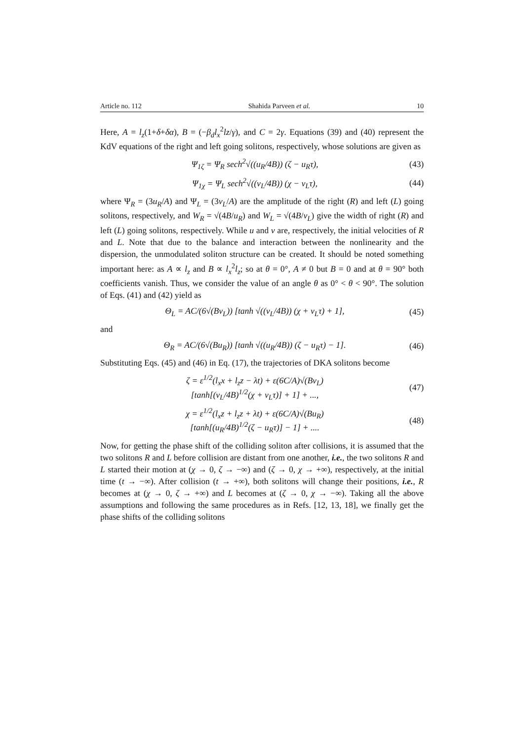Article no. 112 Shahida Parveen et al. 10
Here, A = l<sub>z</sub>(1+δ+δα), B = (−β<sub>d</sub>l<sub>x</sub><sup>2</sup>lz/γ), and C = 2γ. Equations (39) and (40) represent the KdV equations of the right and left going solitons, respectively, whose solutions are given as
Ψ<sub>1ζ</sub> = Ψ<sub>R</sub> sech<sup>2</sup>√((u<sub>R</sub>/4B)) (ζ − u<sub>R</sub>τ), (43)
Ψ<sub>1χ</sub> = Ψ<sub>L</sub> sech<sup>2</sup>√((v<sub>L</sub>/4B)) (χ − v<sub>L</sub>τ), (44)
where Ψ<sub>R</sub> = (3u<sub>R</sub>/A) and Ψ<sub>L</sub> = (3v<sub>L</sub>/A) are the amplitude of the right (R) and left (L) going solitons, respectively, and W<sub>R</sub> = √(4B/u<sub>R</sub>) and W<sub>L</sub> = √(4B/v<sub>L</sub>) give the width of right (R) and left (L) going solitons, respectively. While u and v are, respectively, the initial velocities of R and L. Note that due to the balance and interaction between the nonlinearity and the dispersion, the unmodulated soliton structure can be created. It should be noted something important here: as A ∝ l<sub>z</sub> and B ∝ l<sub>x</sub><sup>2</sup>l<sub>z</sub>; so at θ = 0°, A ≠ 0 but B = 0 and at θ = 90° both coefficients vanish. Thus, we consider the value of an angle θ as 0° < θ < 90°. The solution of Eqs. (41) and (42) yield as
Θ<sub>L</sub> = AC/(6√(Bv<sub>L</sub>)) [tanh √((v<sub>L</sub>/4B)) (χ + v<sub>L</sub>τ) + 1], (45)
and
Θ<sub>R</sub> = AC/(6√(Bu<sub>R</sub>)) [tanh √((u<sub>R</sub>/4B)) (ζ − u<sub>R</sub>τ) − 1]. (46)
Substituting Eqs. (45) and (46) in Eq. (17), the trajectories of DKA solitons become
ζ = ε<sup>1/2</sup>(l<sub>x</sub>x + l<sub>z</sub>z − λt) + ε(6C/A)√(Bv<sub>L</sub>)
[tanh[(v<sub>L</sub>/4B)<sup>1/2</sup>(χ + v<sub>L</sub>τ)] + 1] + ..., (47)
χ = ε<sup>1/2</sup>(l<sub>x</sub>z + l<sub>z</sub>z + λt) + ε(6C/A)√(Bu<sub>R</sub>)
[tanh[(u<sub>R</sub>/4B)<sup>1/2</sup>(ζ − u<sub>R</sub>τ)] − 1] + .... (48)
Now, for getting the phase shift of the colliding soliton after collisions, it is assumed that the two solitons R and L before collision are distant from one another, i.e., the two solitons R and L started their motion at (χ → 0, ζ → −∞) and (ζ → 0, χ → +∞), respectively, at the initial time (t → −∞). After collision (t → +∞), both solitons will change their positions, i.e., R becomes at (χ → 0, ζ → +∞) and L becomes at (ζ → 0, χ → −∞). Taking all the above assumptions and following the same procedures as in Refs. [12, 13, 18], we finally get the phase shifts of the colliding solitons